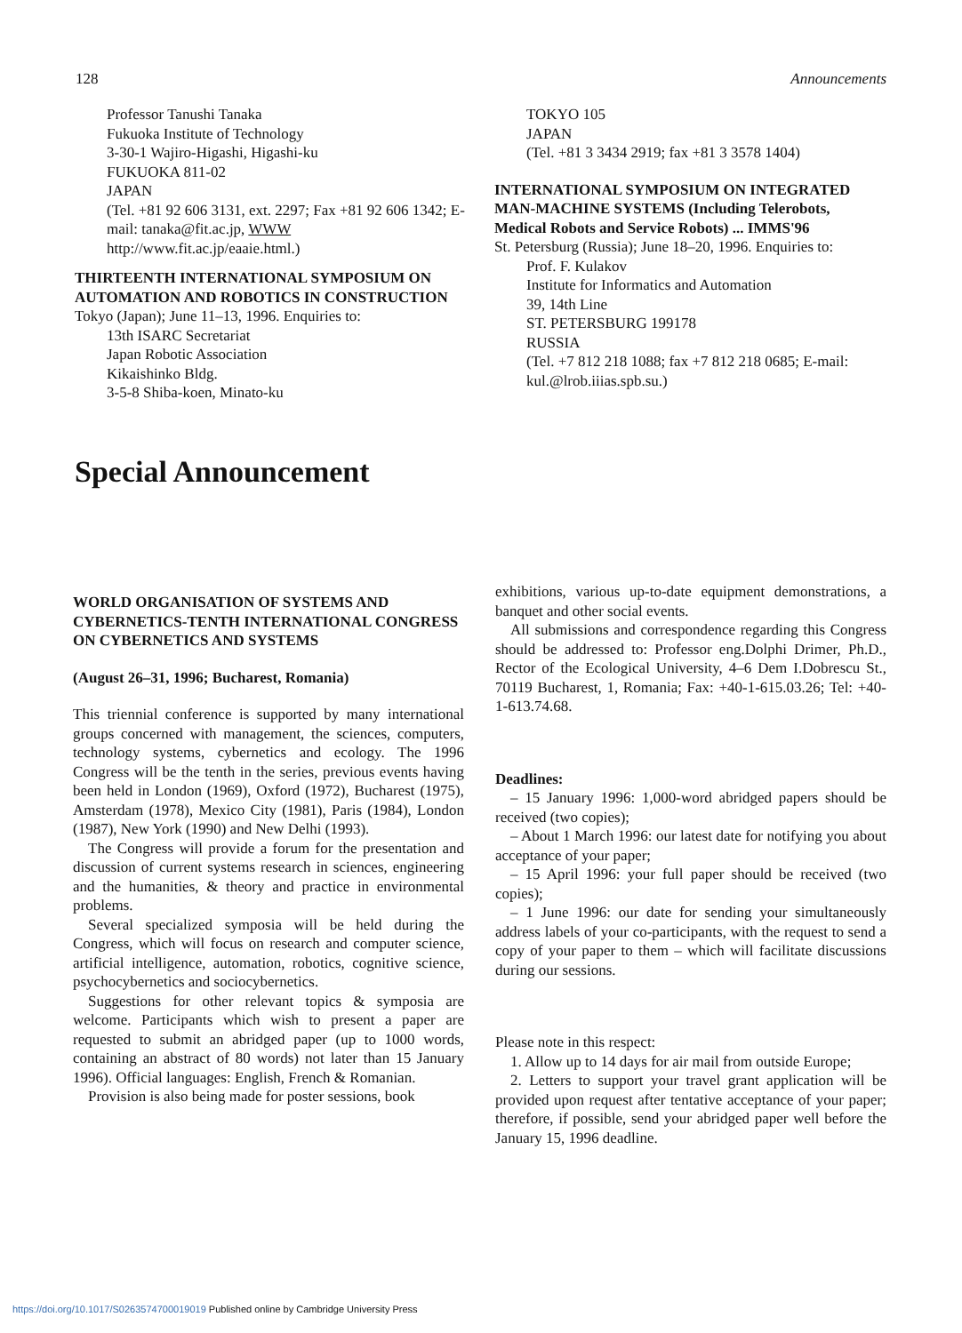128 Announcements
Professor Tanushi Tanaka
Fukuoka Institute of Technology
3-30-1 Wajiro-Higashi, Higashi-ku
FUKUOKA 811-02
JAPAN
(Tel. +81 92 606 3131, ext. 2297; Fax +81 92 606 1342; E-mail: tanaka@fit.ac.jp, WWW http://www.fit.ac.jp/eaaie.html.)
THIRTEENTH INTERNATIONAL SYMPOSIUM ON AUTOMATION AND ROBOTICS IN CONSTRUCTION
Tokyo (Japan); June 11–13, 1996. Enquiries to:
13th ISARC Secretariat
Japan Robotic Association
Kikaishinko Bldg.
3-5-8 Shiba-koen, Minato-ku
TOKYO 105
JAPAN
(Tel. +81 3 3434 2919; fax +81 3 3578 1404)
INTERNATIONAL SYMPOSIUM ON INTEGRATED MAN-MACHINE SYSTEMS (Including Telerobots, Medical Robots and Service Robots) ... IMMS'96
St. Petersburg (Russia); June 18–20, 1996. Enquiries to:
Prof. F. Kulakov
Institute for Informatics and Automation
39, 14th Line
ST. PETERSBURG 199178
RUSSIA
(Tel. +7 812 218 1088; fax +7 812 218 0685; E-mail: kul.@lrob.iiias.spb.su.)
Special Announcement
WORLD ORGANISATION OF SYSTEMS AND CYBERNETICS-TENTH INTERNATIONAL CONGRESS ON CYBERNETICS AND SYSTEMS
(August 26–31, 1996; Bucharest, Romania)
This triennial conference is supported by many international groups concerned with management, the sciences, computers, technology systems, cybernetics and ecology. The 1996 Congress will be the tenth in the series, previous events having been held in London (1969), Oxford (1972), Bucharest (1975), Amsterdam (1978), Mexico City (1981), Paris (1984), London (1987), New York (1990) and New Delhi (1993).
The Congress will provide a forum for the presentation and discussion of current systems research in sciences, engineering and the humanities, & theory and practice in environmental problems.
Several specialized symposia will be held during the Congress, which will focus on research and computer science, artificial intelligence, automation, robotics, cognitive science, psychocybernetics and sociocybernetics.
Suggestions for other relevant topics & symposia are welcome. Participants which wish to present a paper are requested to submit an abridged paper (up to 1000 words, containing an abstract of 80 words) not later than 15 January 1996). Official languages: English, French & Romanian.
Provision is also being made for poster sessions, book
exhibitions, various up-to-date equipment demonstrations, a banquet and other social events.
All submissions and correspondence regarding this Congress should be addressed to: Professor eng.Dolphi Drimer, Ph.D., Rector of the Ecological University, 4–6 Dem I.Dobrescu St., 70119 Bucharest, 1, Romania; Fax: +40-1-615.03.26; Tel: +40-1-613.74.68.
Deadlines:
– 15 January 1996: 1,000-word abridged papers should be received (two copies);
– About 1 March 1996: our latest date for notifying you about acceptance of your paper;
– 15 April 1996: your full paper should be received (two copies);
– 1 June 1996: our date for sending your simultaneously address labels of your co-participants, with the request to send a copy of your paper to them – which will facilitate discussions during our sessions.
Please note in this respect:
1. Allow up to 14 days for air mail from outside Europe;
2. Letters to support your travel grant application will be provided upon request after tentative acceptance of your paper; therefore, if possible, send your abridged paper well before the January 15, 1996 deadline.
https://doi.org/10.1017/S0263574700019019 Published online by Cambridge University Press